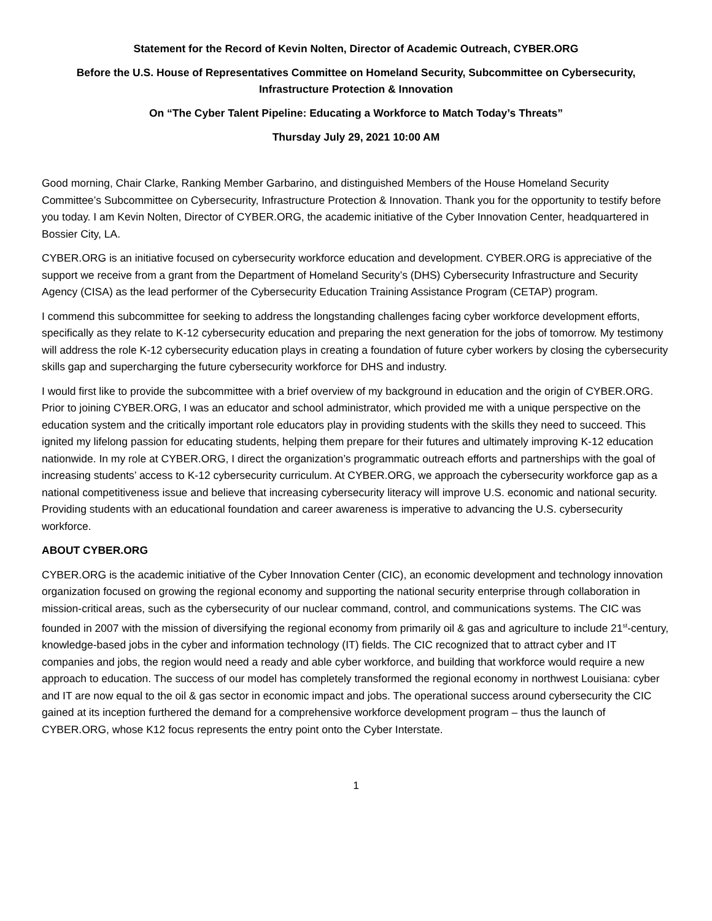Statement for the Record of Kevin Nolten, Director of Academic Outreach, CYBER.ORG
Before the U.S. House of Representatives Committee on Homeland Security, Subcommittee on Cybersecurity, Infrastructure Protection & Innovation
On “The Cyber Talent Pipeline: Educating a Workforce to Match Today’s Threats”
Thursday July 29, 2021 10:00 AM
Good morning, Chair Clarke, Ranking Member Garbarino, and distinguished Members of the House Homeland Security Committee’s Subcommittee on Cybersecurity, Infrastructure Protection & Innovation. Thank you for the opportunity to testify before you today. I am Kevin Nolten, Director of CYBER.ORG, the academic initiative of the Cyber Innovation Center, headquartered in Bossier City, LA.
CYBER.ORG is an initiative focused on cybersecurity workforce education and development. CYBER.ORG is appreciative of the support we receive from a grant from the Department of Homeland Security’s (DHS) Cybersecurity Infrastructure and Security Agency (CISA) as the lead performer of the Cybersecurity Education Training Assistance Program (CETAP) program.
I commend this subcommittee for seeking to address the longstanding challenges facing cyber workforce development efforts, specifically as they relate to K-12 cybersecurity education and preparing the next generation for the jobs of tomorrow. My testimony will address the role K-12 cybersecurity education plays in creating a foundation of future cyber workers by closing the cybersecurity skills gap and supercharging the future cybersecurity workforce for DHS and industry.
I would first like to provide the subcommittee with a brief overview of my background in education and the origin of CYBER.ORG. Prior to joining CYBER.ORG, I was an educator and school administrator, which provided me with a unique perspective on the education system and the critically important role educators play in providing students with the skills they need to succeed. This ignited my lifelong passion for educating students, helping them prepare for their futures and ultimately improving K-12 education nationwide. In my role at CYBER.ORG, I direct the organization’s programmatic outreach efforts and partnerships with the goal of increasing students’ access to K-12 cybersecurity curriculum. At CYBER.ORG, we approach the cybersecurity workforce gap as a national competitiveness issue and believe that increasing cybersecurity literacy will improve U.S. economic and national security. Providing students with an educational foundation and career awareness is imperative to advancing the U.S. cybersecurity workforce.
ABOUT CYBER.ORG
CYBER.ORG is the academic initiative of the Cyber Innovation Center (CIC), an economic development and technology innovation organization focused on growing the regional economy and supporting the national security enterprise through collaboration in mission-critical areas, such as the cybersecurity of our nuclear command, control, and communications systems. The CIC was founded in 2007 with the mission of diversifying the regional economy from primarily oil & gas and agriculture to include 21<sup>st</sup>-century, knowledge-based jobs in the cyber and information technology (IT) fields. The CIC recognized that to attract cyber and IT companies and jobs, the region would need a ready and able cyber workforce, and building that workforce would require a new approach to education. The success of our model has completely transformed the regional economy in northwest Louisiana: cyber and IT are now equal to the oil & gas sector in economic impact and jobs. The operational success around cybersecurity the CIC gained at its inception furthered the demand for a comprehensive workforce development program – thus the launch of CYBER.ORG, whose K12 focus represents the entry point onto the Cyber Interstate.
1